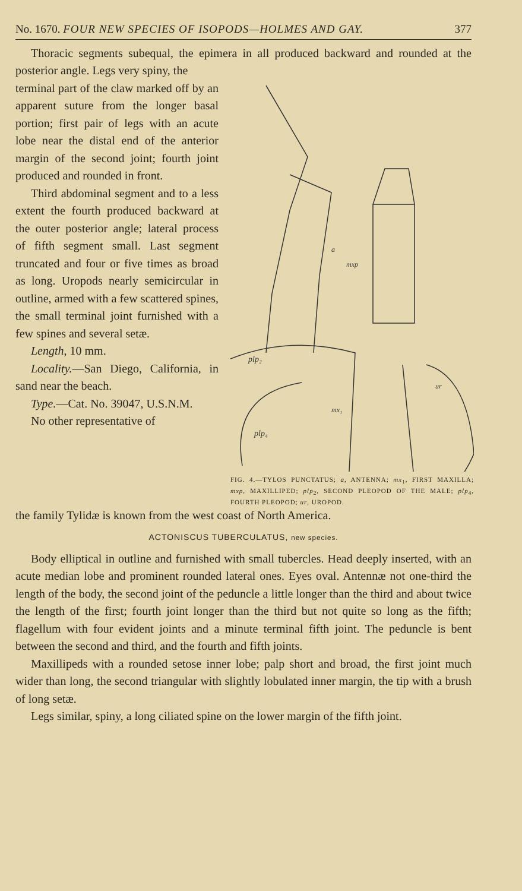No. 1670. FOUR NEW SPECIES OF ISOPODS—HOLMES AND GAY. 377
Thoracic segments subequal, the epimera in all produced backward and rounded at the posterior angle. Legs very spiny, the
terminal part of the claw marked off by an apparent suture from the longer basal portion; first pair of legs with an acute lobe near the distal end of the anterior margin of the second joint; fourth joint produced and rounded in front.
Third abdominal segment and to a less extent the fourth produced backward at the outer posterior angle; lateral process of fifth segment small. Last segment truncated and four or five times as broad as long. Uropods nearly semicircular in outline, armed with a few scattered spines, the small terminal joint furnished with a few spines and several setæ.
Length, 10 mm.
Locality.—San Diego, California, in sand near the beach.
Type.—Cat. No. 39047, U.S.N.M.
No other representative of
plp₂
plp₄
a
mxp
mx₁
ur
FIG. 4.—TYLOS PUNCTATUS; a, ANTENNA; mx<sub>1</sub>, FIRST MAXILLA; mxp, MAXILLIPED; plp<sub>2</sub>, SECOND PLEOPOD OF THE MALE; plp<sub>4</sub>, FOURTH PLEOPOD; ur, UROPOD.
the family Tylidæ is known from the west coast of North America.
ACTONISCUS TUBERCULATUS, new species.
Body elliptical in outline and furnished with small tubercles. Head deeply inserted, with an acute median lobe and prominent rounded lateral ones. Eyes oval. Antennæ not one-third the length of the body, the second joint of the peduncle a little longer than the third and about twice the length of the first; fourth joint longer than the third but not quite so long as the fifth; flagellum with four evident joints and a minute terminal fifth joint. The peduncle is bent between the second and third, and the fourth and fifth joints.
Maxillipeds with a rounded setose inner lobe; palp short and broad, the first joint much wider than long, the second triangular with slightly lobulated inner margin, the tip with a brush of long setæ.
Legs similar, spiny, a long ciliated spine on the lower margin of the fifth joint.